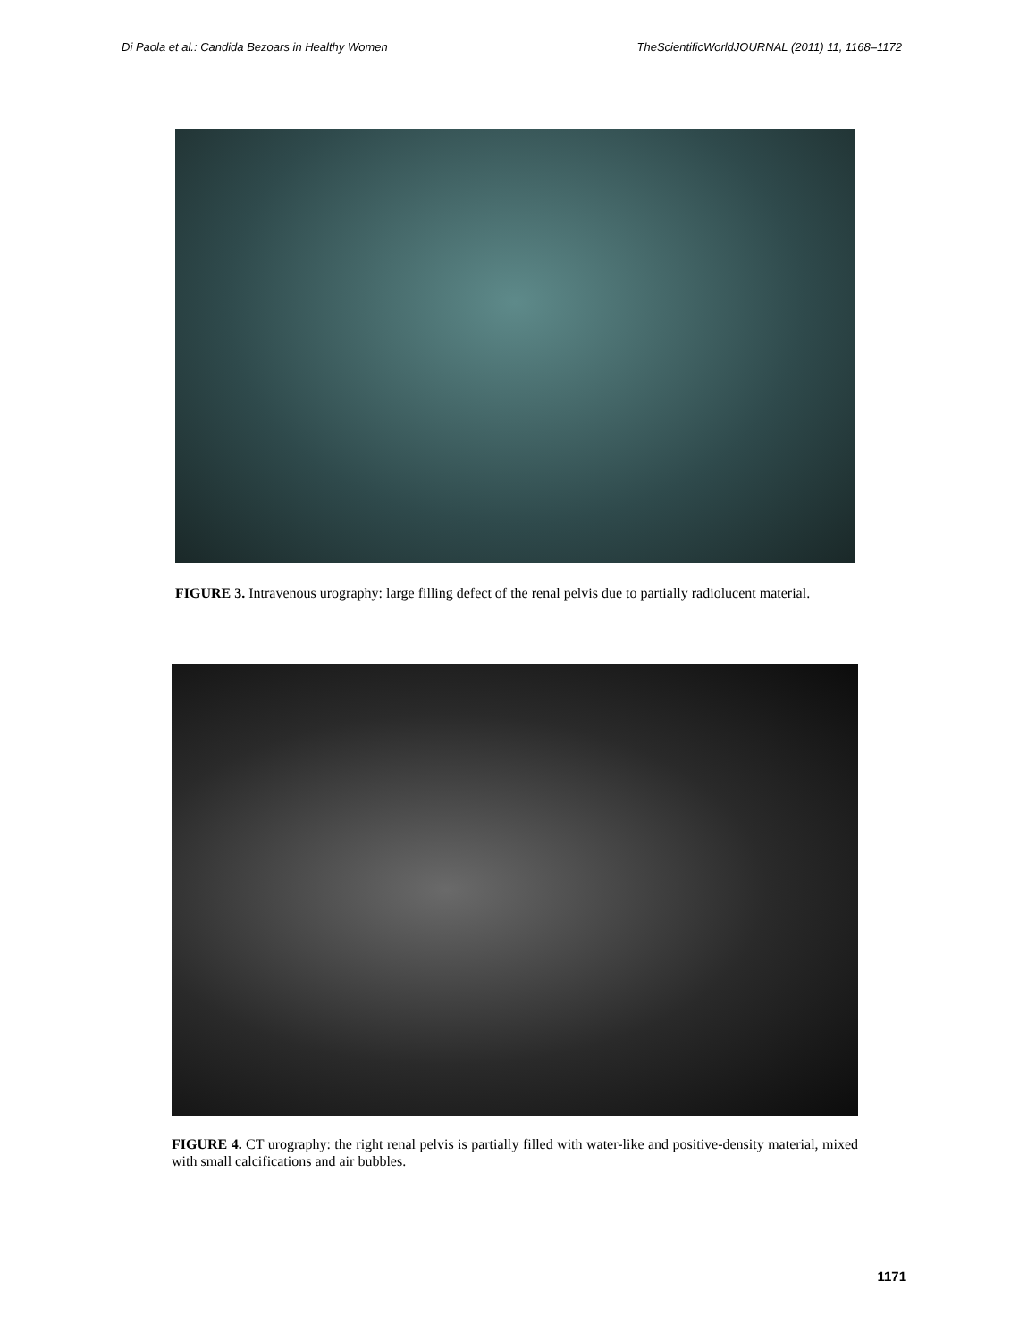Di Paola et al.: Candida Bezoars in Healthy Women TheScientificWorldJOURNAL (2011) 11, 1168–1172
FIGURE 3. Intravenous urography: large filling defect of the renal pelvis due to partially radiolucent material.
FIGURE 4. CT urography: the right renal pelvis is partially filled with water-like and positive-density material, mixed with small calcifications and air bubbles.
1171